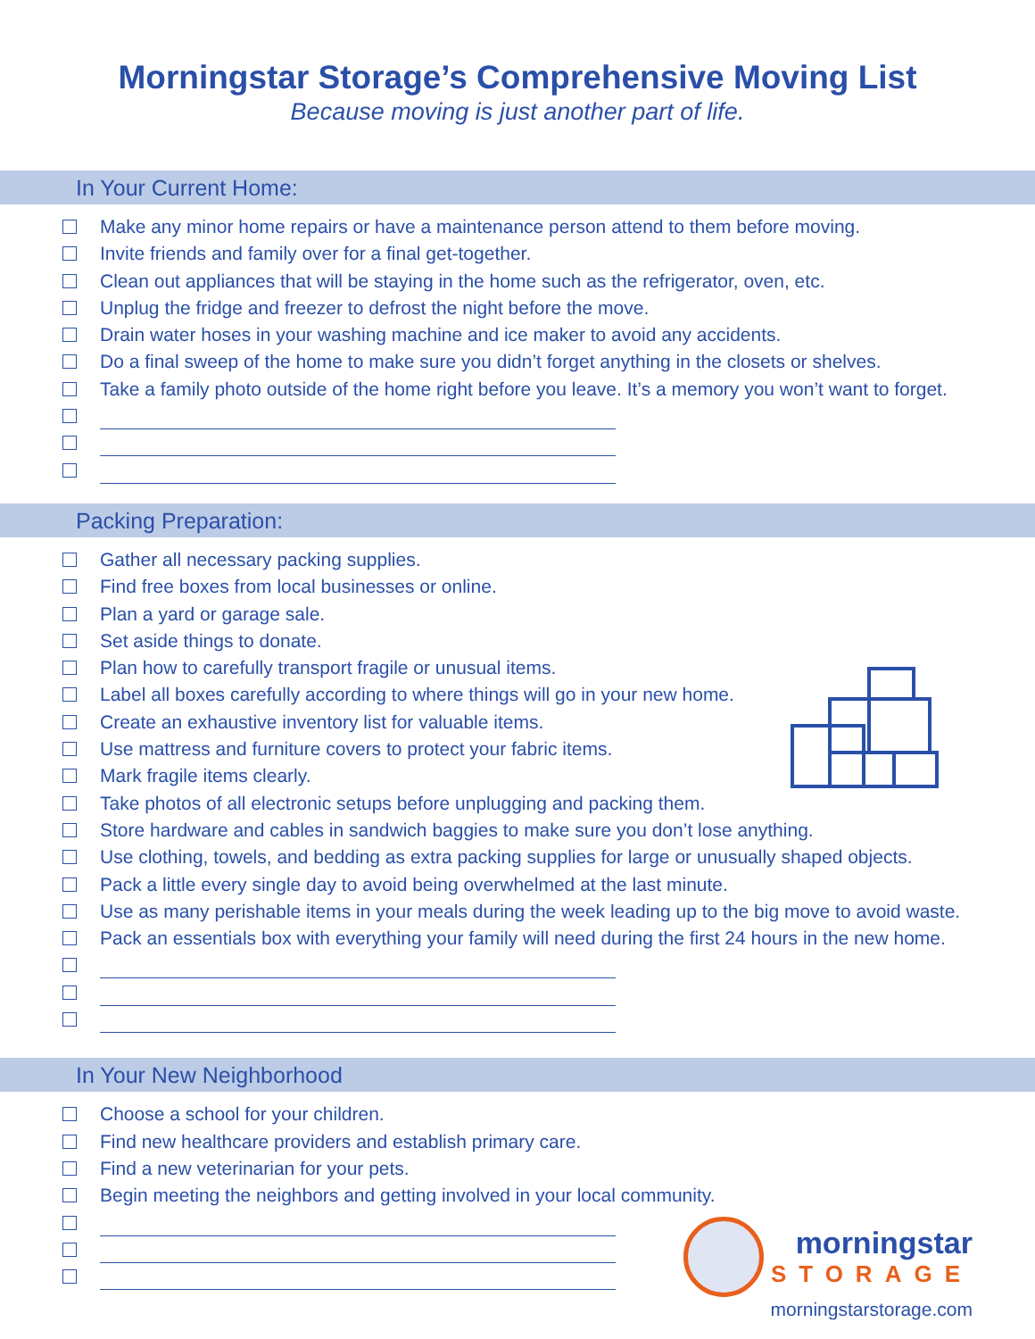Morningstar Storage’s Comprehensive Moving List
Because moving is just another part of life.
In Your Current Home:
Make any minor home repairs or have a maintenance person attend to them before moving.
Invite friends and family over for a final get-together.
Clean out appliances that will be staying in the home such as the refrigerator, oven, etc.
Unplug the fridge and freezer to defrost the night before the move.
Drain water hoses in your washing machine and ice maker to avoid any accidents.
Do a final sweep of the home to make sure you didn’t forget anything in the closets or shelves.
Take a family photo outside of the home right before you leave. It’s a memory you won’t want to forget.
Packing Preparation:
Gather all necessary packing supplies.
Find free boxes from local businesses or online.
Plan a yard or garage sale.
Set aside things to donate.
Plan how to carefully transport fragile or unusual items.
Label all boxes carefully according to where things will go in your new home.
Create an exhaustive inventory list for valuable items.
Use mattress and furniture covers to protect your fabric items.
Mark fragile items clearly.
Take photos of all electronic setups before unplugging and packing them.
Store hardware and cables in sandwich baggies to make sure you don’t lose anything.
Use clothing, towels, and bedding as extra packing supplies for large or unusually shaped objects.
Pack a little every single day to avoid being overwhelmed at the last minute.
Use as many perishable items in your meals during the week leading up to the big move to avoid waste.
Pack an essentials box with everything your family will need during the first 24 hours in the new home.
In Your New Neighborhood
morningstar
STORAGE
morningstarstorage.com
Choose a school for your children.
Find new healthcare providers and establish primary care.
Find a new veterinarian for your pets.
Begin meeting the neighbors and getting involved in your local community.